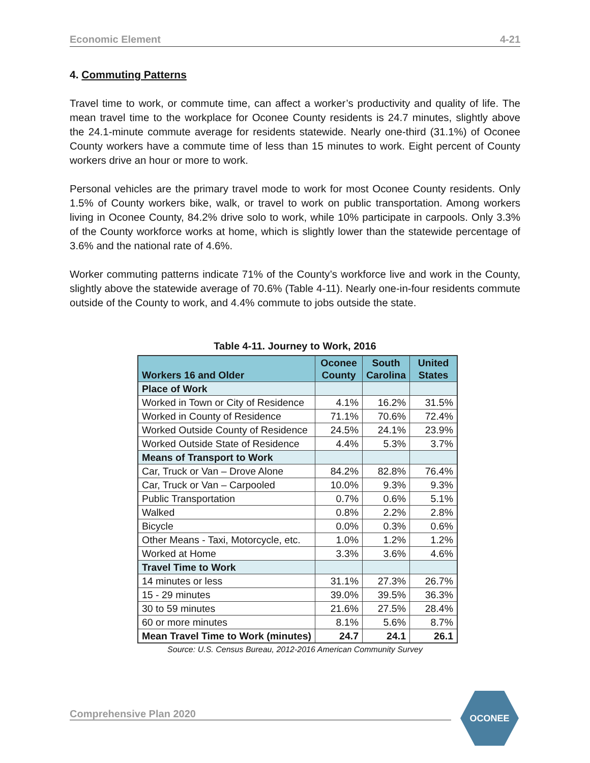Economic Element 4-21
4. Commuting Patterns
Travel time to work, or commute time, can affect a worker’s productivity and quality of life. The mean travel time to the workplace for Oconee County residents is 24.7 minutes, slightly above the 24.1-minute commute average for residents statewide. Nearly one-third (31.1%) of Oconee County workers have a commute time of less than 15 minutes to work. Eight percent of County workers drive an hour or more to work.
Personal vehicles are the primary travel mode to work for most Oconee County residents. Only 1.5% of County workers bike, walk, or travel to work on public transportation. Among workers living in Oconee County, 84.2% drive solo to work, while 10% participate in carpools. Only 3.3% of the County workforce works at home, which is slightly lower than the statewide percentage of 3.6% and the national rate of 4.6%.
Worker commuting patterns indicate 71% of the County’s workforce live and work in the County, slightly above the statewide average of 70.6% (Table 4-11). Nearly one-in-four residents commute outside of the County to work, and 4.4% commute to jobs outside the state.
Table 4-11. Journey to Work, 2016
| Workers 16 and Older | Oconee County | South Carolina | United States |
| --- | --- | --- | --- |
| Place of Work | | | |
| Worked in Town or City of Residence | 4.1% | 16.2% | 31.5% |
| Worked in County of Residence | 71.1% | 70.6% | 72.4% |
| Worked Outside County of Residence | 24.5% | 24.1% | 23.9% |
| Worked Outside State of Residence | 4.4% | 5.3% | 3.7% |
| Means of Transport to Work | | | |
| Car, Truck or Van – Drove Alone | 84.2% | 82.8% | 76.4% |
| Car, Truck or Van – Carpooled | 10.0% | 9.3% | 9.3% |
| Public Transportation | 0.7% | 0.6% | 5.1% |
| Walked | 0.8% | 2.2% | 2.8% |
| Bicycle | 0.0% | 0.3% | 0.6% |
| Other Means - Taxi, Motorcycle, etc. | 1.0% | 1.2% | 1.2% |
| Worked at Home | 3.3% | 3.6% | 4.6% |
| Travel Time to Work | | | |
| 14 minutes or less | 31.1% | 27.3% | 26.7% |
| 15 - 29 minutes | 39.0% | 39.5% | 36.3% |
| 30 to 59 minutes | 21.6% | 27.5% | 28.4% |
| 60 or more minutes | 8.1% | 5.6% | 8.7% |
| Mean Travel Time to Work (minutes) | 24.7 | 24.1 | 26.1 |
Source: U.S. Census Bureau, 2012-2016 American Community Survey
Comprehensive Plan 2020
OCONEE